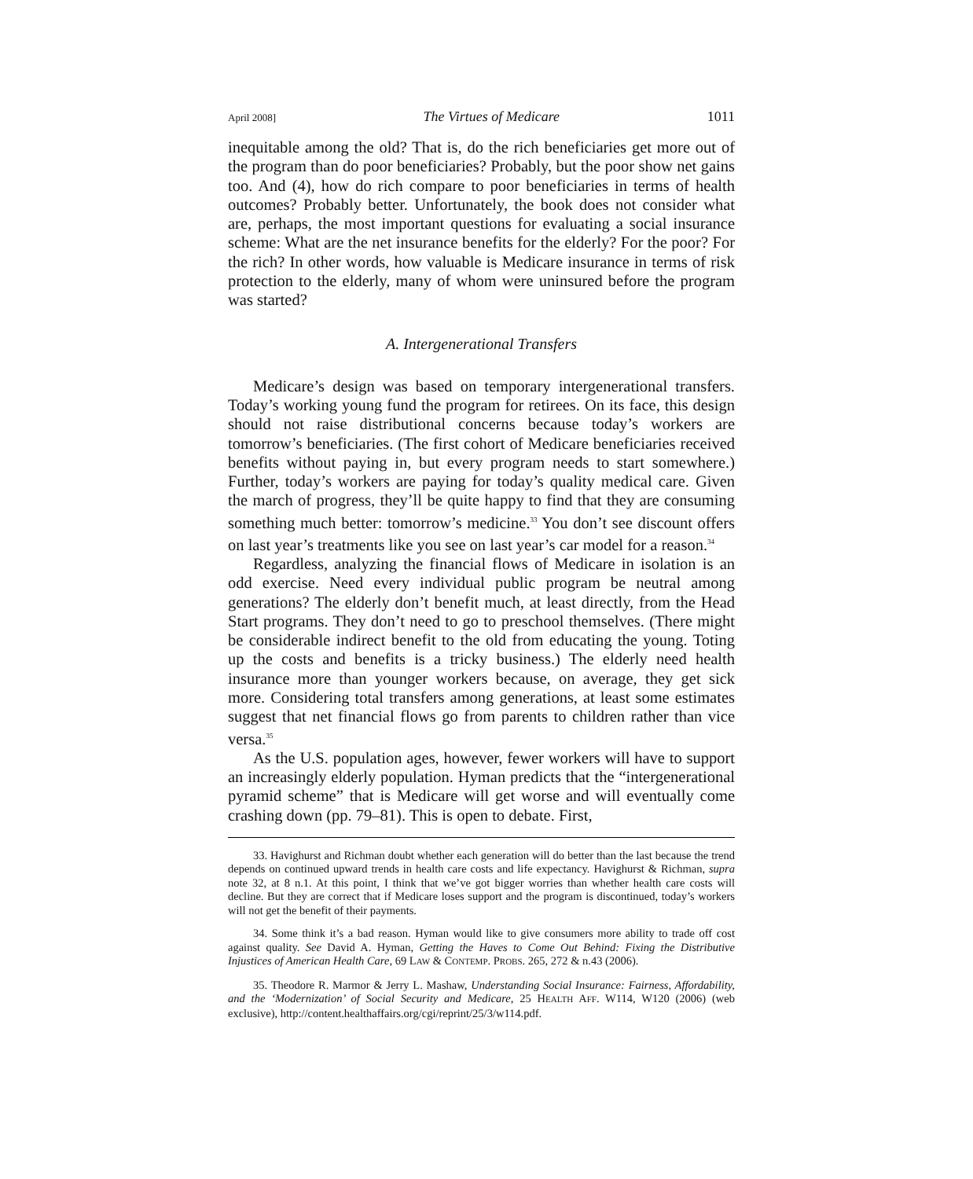April 2008] The Virtues of Medicare 1011
inequitable among the old? That is, do the rich beneficiaries get more out of the program than do poor beneficiaries? Probably, but the poor show net gains too. And (4), how do rich compare to poor beneficiaries in terms of health outcomes? Probably better. Unfortunately, the book does not consider what are, perhaps, the most important questions for evaluating a social insurance scheme: What are the net insurance benefits for the elderly? For the poor? For the rich? In other words, how valuable is Medicare insurance in terms of risk protection to the elderly, many of whom were uninsured before the program was started?
A. Intergenerational Transfers
Medicare’s design was based on temporary intergenerational transfers. Today’s working young fund the program for retirees. On its face, this design should not raise distributional concerns because today’s workers are tomorrow’s beneficiaries. (The first cohort of Medicare beneficiaries received benefits without paying in, but every program needs to start somewhere.) Further, today’s workers are paying for today’s quality medical care. Given the march of progress, they’ll be quite happy to find that they are consuming something much better: tomorrow’s medicine.<sup>33</sup> You don’t see discount offers on last year’s treatments like you see on last year’s car model for a reason.<sup>34</sup>
Regardless, analyzing the financial flows of Medicare in isolation is an odd exercise. Need every individual public program be neutral among generations? The elderly don’t benefit much, at least directly, from the Head Start programs. They don’t need to go to preschool themselves. (There might be considerable indirect benefit to the old from educating the young. Toting up the costs and benefits is a tricky business.) The elderly need health insurance more than younger workers because, on average, they get sick more. Considering total transfers among generations, at least some estimates suggest that net financial flows go from parents to children rather than vice versa.<sup>35</sup>
As the U.S. population ages, however, fewer workers will have to support an increasingly elderly population. Hyman predicts that the “intergenerational pyramid scheme” that is Medicare will get worse and will eventually come crashing down (pp. 79–81). This is open to debate. First,
33. Havighurst and Richman doubt whether each generation will do better than the last because the trend depends on continued upward trends in health care costs and life expectancy. Havighurst & Richman, supra note 32, at 8 n.1. At this point, I think that we’ve got bigger worries than whether health care costs will decline. But they are correct that if Medicare loses support and the program is discontinued, today’s workers will not get the benefit of their payments.
34. Some think it’s a bad reason. Hyman would like to give consumers more ability to trade off cost against quality. See David A. Hyman, Getting the Haves to Come Out Behind: Fixing the Distributive Injustices of American Health Care, 69 LAW & CONTEMP. PROBS. 265, 272 & n.43 (2006).
35. Theodore R. Marmor & Jerry L. Mashaw, Understanding Social Insurance: Fairness, Affordability, and the ‘Modernization’ of Social Security and Medicare, 25 HEALTH AFF. W114, W120 (2006) (web exclusive), http://content.healthaffairs.org/cgi/reprint/25/3/w114.pdf.